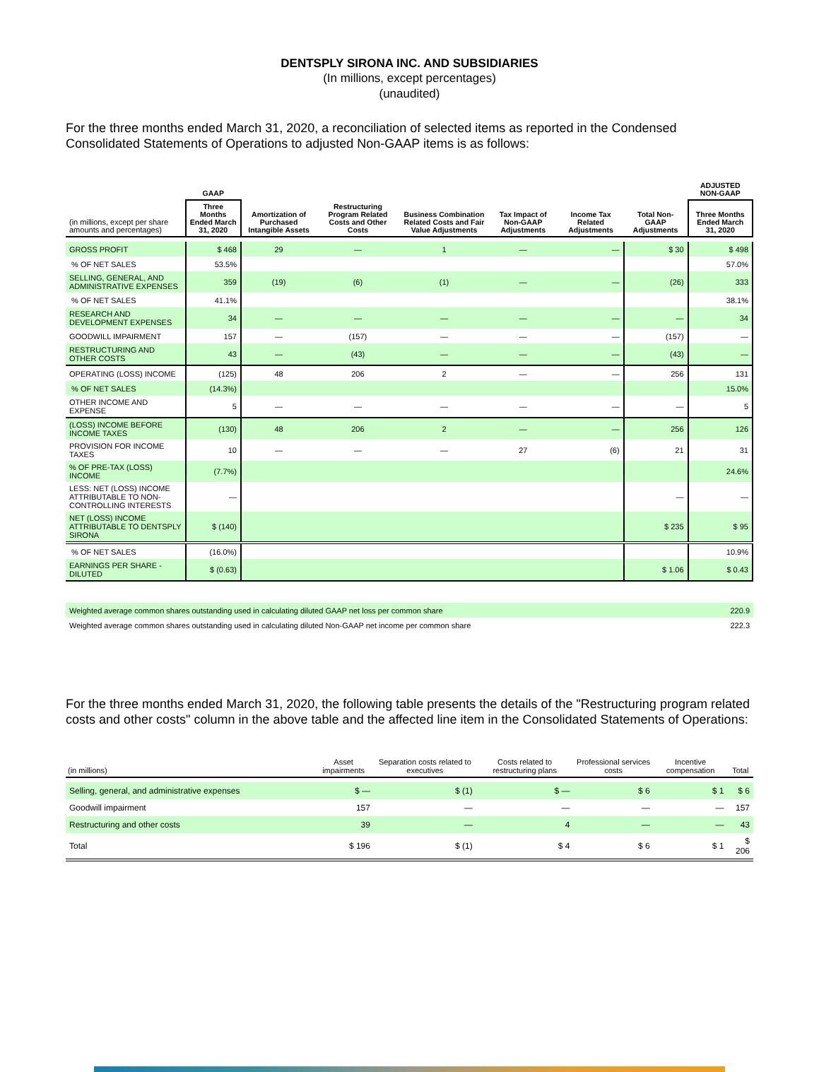DENTSPLY SIRONA INC. AND SUBSIDIARIES
(In millions, except percentages)
(unaudited)
For the three months ended March 31, 2020, a reconciliation of selected items as reported in the Condensed Consolidated Statements of Operations to adjusted Non-GAAP items is as follows:
| | GAAP | | | | | | | ADJUSTED NON-GAAP |
| --- | --- | --- | --- | --- | --- | --- | --- | --- |
| (in millions, except per share amounts and percentages) | Three Months Ended March 31, 2020 | Amortization of Purchased Intangible Assets | Restructuring Program Related Costs and Other Costs | Business Combination Related Costs and Fair Value Adjustments | Tax Impact of Non-GAAP Adjustments | Income Tax Related Adjustments | Total Non-GAAP Adjustments | Three Months Ended March 31, 2020 |
| GROSS PROFIT | $ 468 | 29 | — | 1 | — | — | $ 30 | $ 498 |
| % OF NET SALES | 53.5% | | | | | | | 57.0% |
| SELLING, GENERAL, AND ADMINISTRATIVE EXPENSES | 359 | (19) | (6) | (1) | — | — | (26) | 333 |
| % OF NET SALES | 41.1% | | | | | | | 38.1% |
| RESEARCH AND DEVELOPMENT EXPENSES | 34 | — | — | — | — | — | — | 34 |
| GOODWILL IMPAIRMENT | 157 | — | (157) | — | — | — | (157) | — |
| RESTRUCTURING AND OTHER COSTS | 43 | — | (43) | — | — | — | (43) | — |
| OPERATING (LOSS) INCOME | (125) | 48 | 206 | 2 | — | — | 256 | 131 |
| % OF NET SALES | (14.3%) | | | | | | | 15.0% |
| OTHER INCOME AND EXPENSE | 5 | — | — | — | — | — | — | 5 |
| (LOSS) INCOME BEFORE INCOME TAXES | (130) | 48 | 206 | 2 | — | — | 256 | 126 |
| PROVISION FOR INCOME TAXES | 10 | — | — | — | 27 | (6) | 21 | 31 |
| % OF PRE-TAX (LOSS) INCOME | (7.7%) | | | | | | | 24.6% |
| LESS: NET (LOSS) INCOME ATTRIBUTABLE TO NON-CONTROLLING INTERESTS | — | | | | | | — | — |
| NET (LOSS) INCOME ATTRIBUTABLE TO DENTSPLY SIRONA | $ (140) | | | | | | $ 235 | $ 95 |
| % OF NET SALES | (16.0%) | | | | | | | 10.9% |
| EARNINGS PER SHARE - DILUTED | $ (0.63) | | | | | | $ 1.06 | $ 0.43 |
| Weighted average common shares outstanding used in calculating diluted GAAP net loss per common share | 220.9 |
| Weighted average common shares outstanding used in calculating diluted Non-GAAP net income per common share | 222.3 |
For the three months ended March 31, 2020, the following table presents the details of the "Restructuring program related costs and other costs" column in the above table and the affected line item in the Consolidated Statements of Operations:
| (in millions) | Asset impairments | Separation costs related to executives | Costs related to restructuring plans | Professional services costs | Incentive compensation | Total |
| --- | --- | --- | --- | --- | --- | --- |
| Selling, general, and administrative expenses | $ — | $ (1) | $ — | $ 6 | $ 1 | $ 6 |
| Goodwill impairment | 157 | — | — | — | — | 157 |
| Restructuring and other costs | 39 | — | 4 | — | — | 43 |
| Total | $ 196 | $ (1) | $ 4 | $ 6 | $ 1 | $ 206 |